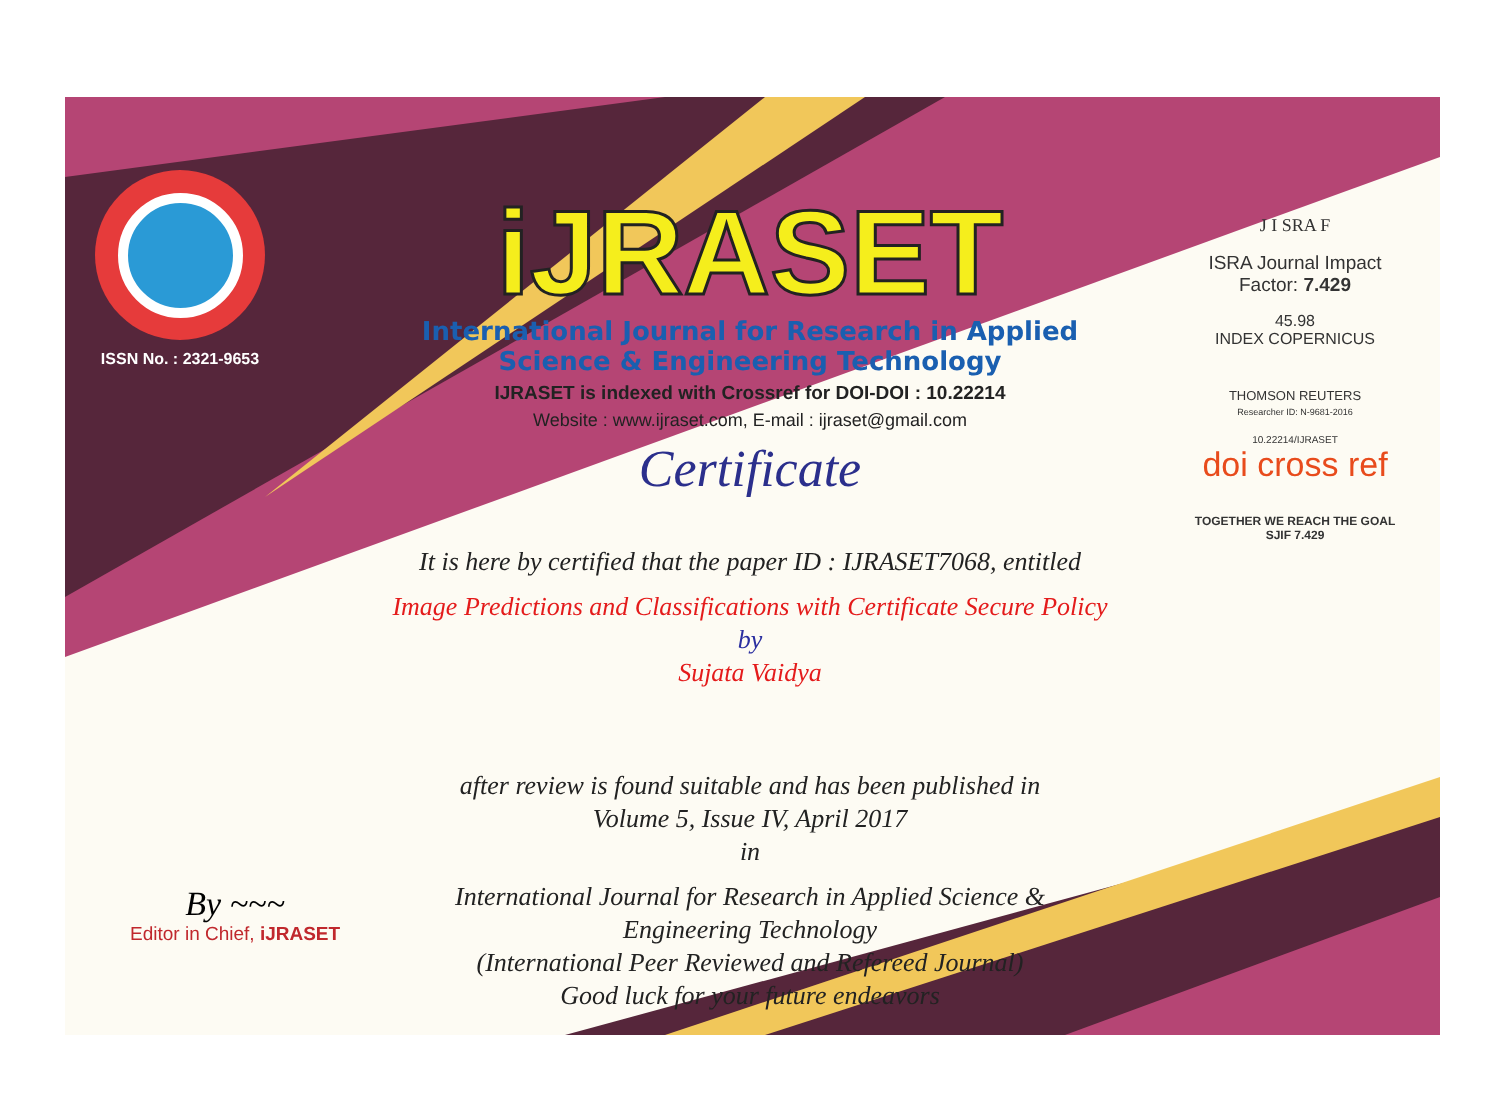ISSN No. : 2321-9653
iJRASET
International Journal for Research in Applied
Science & Engineering Technology
IJRASET is indexed with Crossref for DOI-DOI : 10.22214
Website : www.ijraset.com, E-mail : ijraset@gmail.com
Certificate
It is here by certified that the paper ID : IJRASET7068, entitled
Image Predictions and Classifications with Certificate Secure Policy
by
Sujata Vaidya
after review is found suitable and has been published in
Volume 5, Issue IV, April 2017
in
International Journal for Research in Applied Science &
Engineering Technology
(International Peer Reviewed and Refereed Journal)
Good luck for your future endeavors
J I SRA F
ISRA Journal Impact
Factor: 7.429
45.98
INDEX COPERNICUS
THOMSON REUTERS
Researcher ID: N-9681-2016
10.22214/IJRASET
doi cross ref
TOGETHER WE REACH THE GOAL
SJIF 7.429
By ~~~
Editor in Chief, iJRASET